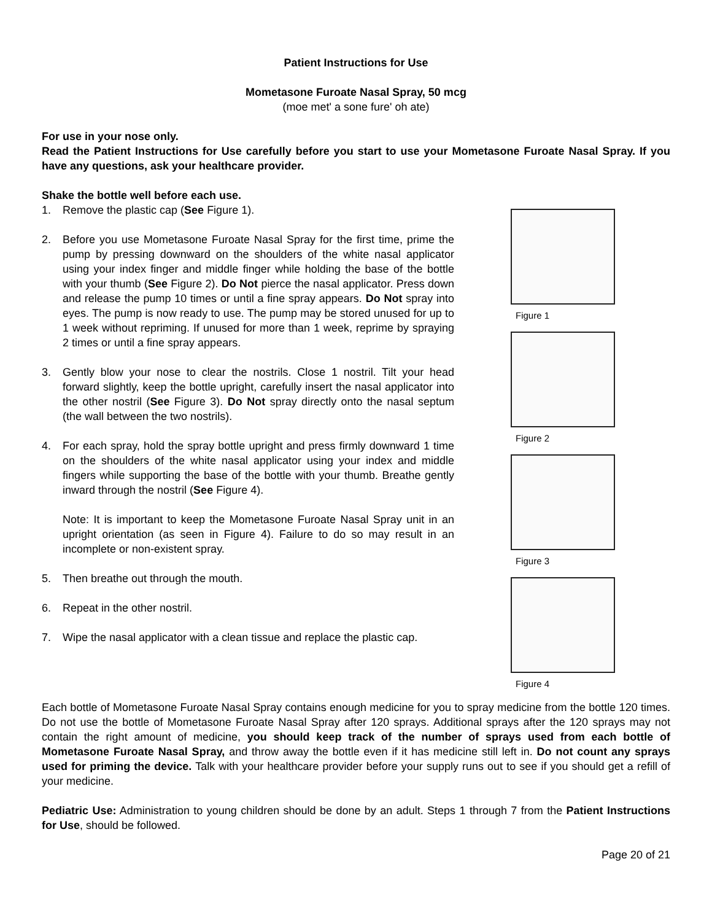Patient Instructions for Use
Mometasone Furoate Nasal Spray, 50 mcg
(moe met' a sone fure' oh ate)
For use in your nose only.
Read the Patient Instructions for Use carefully before you start to use your Mometasone Furoate Nasal Spray. If you have any questions, ask your healthcare provider.
Shake the bottle well before each use.
1. Remove the plastic cap (See Figure 1).
2. Before you use Mometasone Furoate Nasal Spray for the first time, prime the pump by pressing downward on the shoulders of the white nasal applicator using your index finger and middle finger while holding the base of the bottle with your thumb (See Figure 2). Do Not pierce the nasal applicator. Press down and release the pump 10 times or until a fine spray appears. Do Not spray into eyes. The pump is now ready to use. The pump may be stored unused for up to 1 week without repriming. If unused for more than 1 week, reprime by spraying 2 times or until a fine spray appears.
3. Gently blow your nose to clear the nostrils. Close 1 nostril. Tilt your head forward slightly, keep the bottle upright, carefully insert the nasal applicator into the other nostril (See Figure 3). Do Not spray directly onto the nasal septum (the wall between the two nostrils).
4. For each spray, hold the spray bottle upright and press firmly downward 1 time on the shoulders of the white nasal applicator using your index and middle fingers while supporting the base of the bottle with your thumb. Breathe gently inward through the nostril (See Figure 4).
Note: It is important to keep the Mometasone Furoate Nasal Spray unit in an upright orientation (as seen in Figure 4). Failure to do so may result in an incomplete or non-existent spray.
5. Then breathe out through the mouth.
6. Repeat in the other nostril.
7. Wipe the nasal applicator with a clean tissue and replace the plastic cap.
Figure 1
Figure 2
Figure 3
Figure 4
Each bottle of Mometasone Furoate Nasal Spray contains enough medicine for you to spray medicine from the bottle 120 times. Do not use the bottle of Mometasone Furoate Nasal Spray after 120 sprays. Additional sprays after the 120 sprays may not contain the right amount of medicine, you should keep track of the number of sprays used from each bottle of Mometasone Furoate Nasal Spray, and throw away the bottle even if it has medicine still left in. Do not count any sprays used for priming the device. Talk with your healthcare provider before your supply runs out to see if you should get a refill of your medicine.
Pediatric Use: Administration to young children should be done by an adult. Steps 1 through 7 from the Patient Instructions for Use, should be followed.
Page 20 of 21